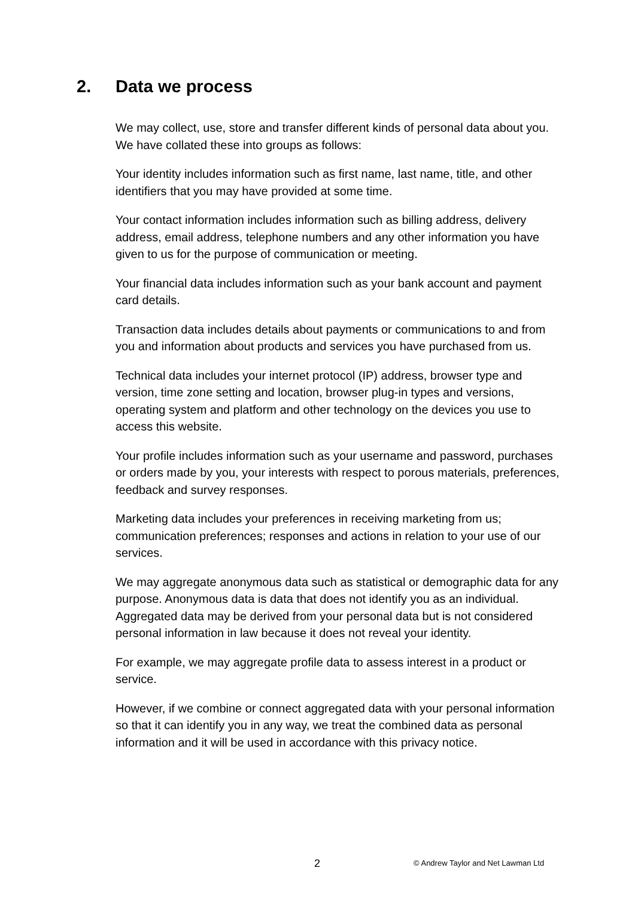2. Data we process
We may collect, use, store and transfer different kinds of personal data about you. We have collated these into groups as follows:
Your identity includes information such as first name, last name, title, and other identifiers that you may have provided at some time.
Your contact information includes information such as billing address, delivery address, email address, telephone numbers and any other information you have given to us for the purpose of communication or meeting.
Your financial data includes information such as your bank account and payment card details.
Transaction data includes details about payments or communications to and from you and information about products and services you have purchased from us.
Technical data includes your internet protocol (IP) address, browser type and version, time zone setting and location, browser plug-in types and versions, operating system and platform and other technology on the devices you use to access this website.
Your profile includes information such as your username and password, purchases or orders made by you, your interests with respect to porous materials, preferences, feedback and survey responses.
Marketing data includes your preferences in receiving marketing from us; communication preferences; responses and actions in relation to your use of our services.
We may aggregate anonymous data such as statistical or demographic data for any purpose. Anonymous data is data that does not identify you as an individual. Aggregated data may be derived from your personal data but is not considered personal information in law because it does not reveal your identity.
For example, we may aggregate profile data to assess interest in a product or service.
However, if we combine or connect aggregated data with your personal information so that it can identify you in any way, we treat the combined data as personal information and it will be used in accordance with this privacy notice.
2 © Andrew Taylor and Net Lawman Ltd